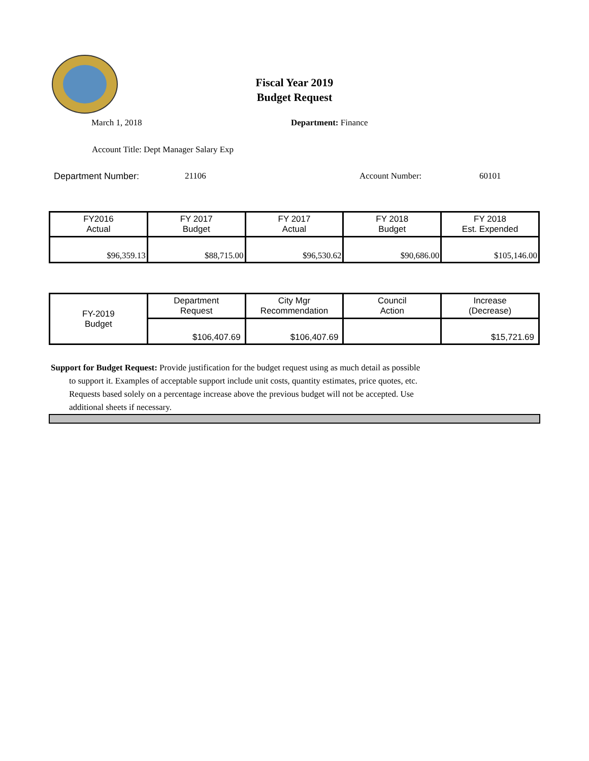Fiscal Year 2019
Budget Request
March 1, 2018 Department: Finance
Account Title: Dept Manager Salary Exp
Department Number: 21106 Account Number: 60101
| FY2016 Actual | FY 2017 Budget | FY 2017 Actual | FY 2018 Budget | FY 2018 Est. Expended |
| $96,359.13 | $88,715.00 | $96,530.62 | $90,686.00 | $105,146.00 |
| FY-2019 Budget | Department Request | City Mgr Recommendation | Council Action | Increase (Decrease) |
| | $106,407.69 | $106,407.69 | | $15,721.69 |
Support for Budget Request: Provide justification for the budget request using as much detail as possible
to support it. Examples of acceptable support include unit costs, quantity estimates, price quotes, etc.
Requests based solely on a percentage increase above the previous budget will not be accepted. Use
additional sheets if necessary.